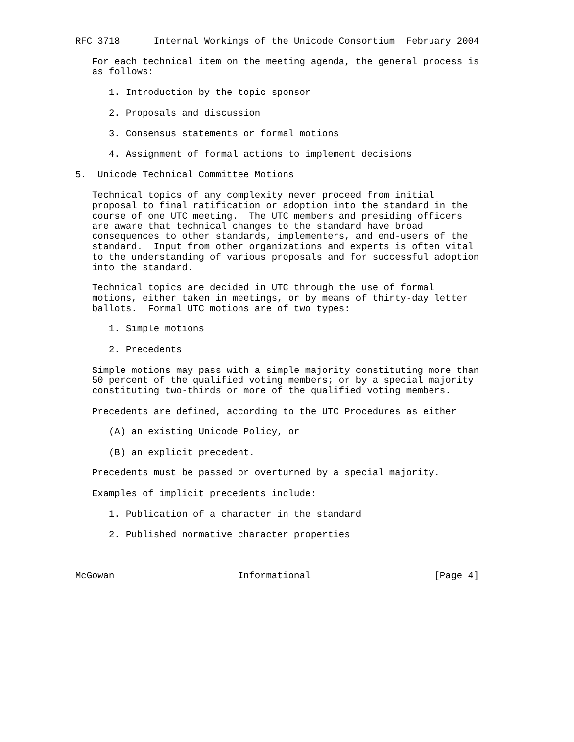RFC 3718      Internal Workings of the Unicode Consortium  February 2004

   For each technical item on the meeting agenda, the general process is
   as follows:

      1. Introduction by the topic sponsor

      2. Proposals and discussion

      3. Consensus statements or formal motions

      4. Assignment of formal actions to implement decisions

5.  Unicode Technical Committee Motions

   Technical topics of any complexity never proceed from initial
   proposal to final ratification or adoption into the standard in the
   course of one UTC meeting.  The UTC members and presiding officers
   are aware that technical changes to the standard have broad
   consequences to other standards, implementers, and end-users of the
   standard.  Input from other organizations and experts is often vital
   to the understanding of various proposals and for successful adoption
   into the standard.

   Technical topics are decided in UTC through the use of formal
   motions, either taken in meetings, or by means of thirty-day letter
   ballots.  Formal UTC motions are of two types:

      1. Simple motions

      2. Precedents

   Simple motions may pass with a simple majority constituting more than
   50 percent of the qualified voting members; or by a special majority
   constituting two-thirds or more of the qualified voting members.

   Precedents are defined, according to the UTC Procedures as either

      (A) an existing Unicode Policy, or

      (B) an explicit precedent.

   Precedents must be passed or overturned by a special majority.

   Examples of implicit precedents include:

      1. Publication of a character in the standard

      2. Published normative character properties



McGowan                      Informational                      [Page 4]